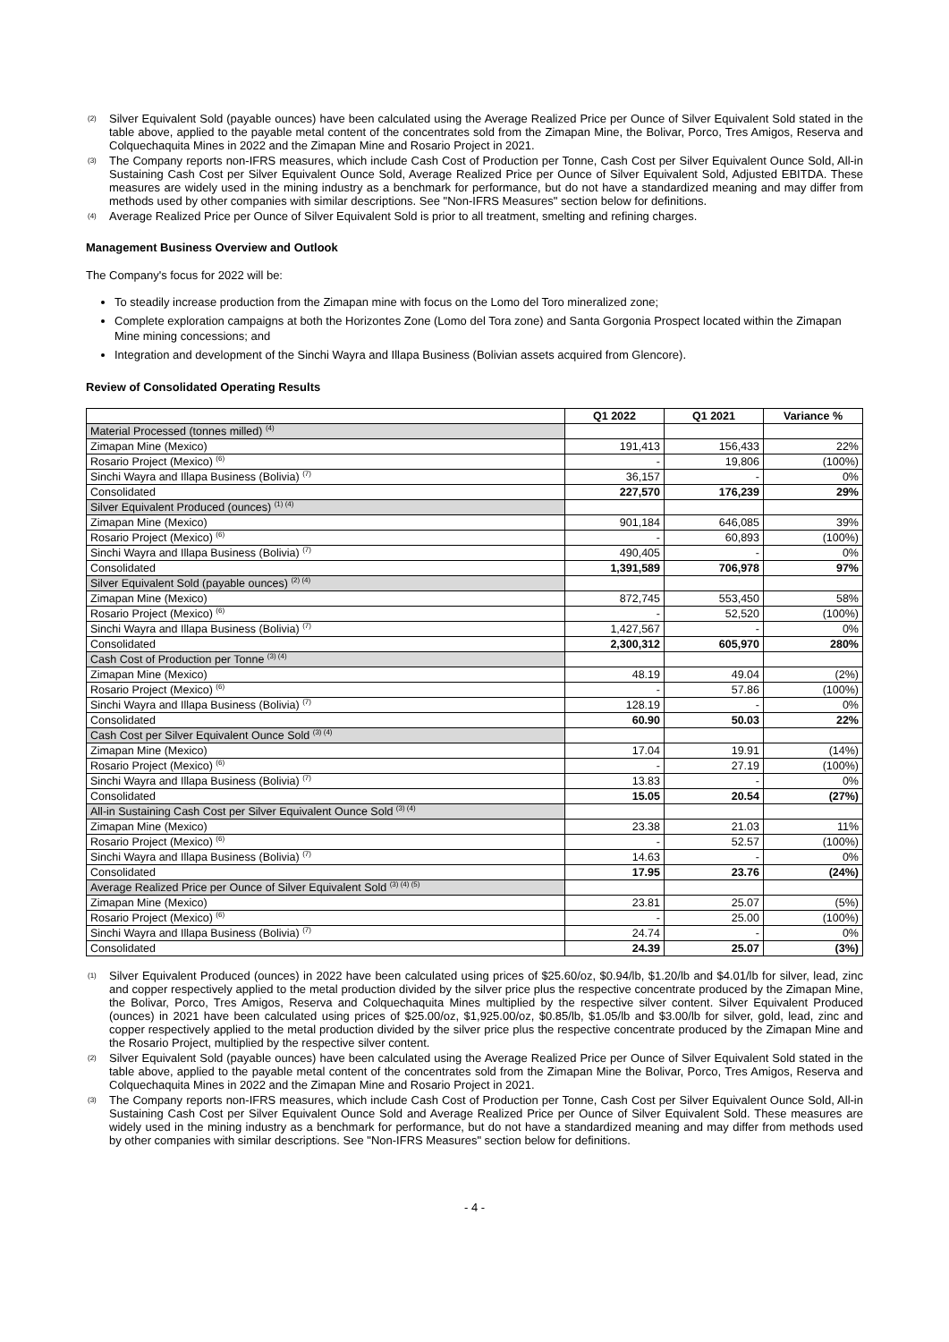(2) Silver Equivalent Sold (payable ounces) have been calculated using the Average Realized Price per Ounce of Silver Equivalent Sold stated in the table above, applied to the payable metal content of the concentrates sold from the Zimapan Mine, the Bolivar, Porco, Tres Amigos, Reserva and Colquechaquita Mines in 2022 and the Zimapan Mine and Rosario Project in 2021.
(3) The Company reports non-IFRS measures, which include Cash Cost of Production per Tonne, Cash Cost per Silver Equivalent Ounce Sold, All-in Sustaining Cash Cost per Silver Equivalent Ounce Sold, Average Realized Price per Ounce of Silver Equivalent Sold, Adjusted EBITDA. These measures are widely used in the mining industry as a benchmark for performance, but do not have a standardized meaning and may differ from methods used by other companies with similar descriptions. See "Non-IFRS Measures" section below for definitions.
(4) Average Realized Price per Ounce of Silver Equivalent Sold is prior to all treatment, smelting and refining charges.
Management Business Overview and Outlook
The Company's focus for 2022 will be:
To steadily increase production from the Zimapan mine with focus on the Lomo del Toro mineralized zone;
Complete exploration campaigns at both the Horizontes Zone (Lomo del Tora zone) and Santa Gorgonia Prospect located within the Zimapan Mine mining concessions; and
Integration and development of the Sinchi Wayra and Illapa Business (Bolivian assets acquired from Glencore).
Review of Consolidated Operating Results
| | Q1 2022 | Q1 2021 | Variance % |
| --- | --- | --- | --- |
| Material Processed (tonnes milled) <sup>(4)</sup> | | | |
| Zimapan Mine (Mexico) | 191,413 | 156,433 | 22% |
| Rosario Project (Mexico) <sup>(6)</sup> | - | 19,806 | (100%) |
| Sinchi Wayra and Illapa Business (Bolivia) <sup>(7)</sup> | 36,157 | - | 0% |
| Consolidated | 227,570 | 176,239 | 29% |
| Silver Equivalent Produced (ounces) <sup>(1) (4)</sup> | | | |
| Zimapan Mine (Mexico) | 901,184 | 646,085 | 39% |
| Rosario Project (Mexico) <sup>(6)</sup> | - | 60,893 | (100%) |
| Sinchi Wayra and Illapa Business (Bolivia) <sup>(7)</sup> | 490,405 | - | 0% |
| Consolidated | 1,391,589 | 706,978 | 97% |
| Silver Equivalent Sold (payable ounces) <sup>(2) (4)</sup> | | | |
| Zimapan Mine (Mexico) | 872,745 | 553,450 | 58% |
| Rosario Project (Mexico) <sup>(6)</sup> | - | 52,520 | (100%) |
| Sinchi Wayra and Illapa Business (Bolivia) <sup>(7)</sup> | 1,427,567 | - | 0% |
| Consolidated | 2,300,312 | 605,970 | 280% |
| Cash Cost of Production per Tonne <sup>(3) (4)</sup> | | | |
| Zimapan Mine (Mexico) | 48.19 | 49.04 | (2%) |
| Rosario Project (Mexico) <sup>(6)</sup> | - | 57.86 | (100%) |
| Sinchi Wayra and Illapa Business (Bolivia) <sup>(7)</sup> | 128.19 | - | 0% |
| Consolidated | 60.90 | 50.03 | 22% |
| Cash Cost per Silver Equivalent Ounce Sold <sup>(3) (4)</sup> | | | |
| Zimapan Mine (Mexico) | 17.04 | 19.91 | (14%) |
| Rosario Project (Mexico) <sup>(6)</sup> | - | 27.19 | (100%) |
| Sinchi Wayra and Illapa Business (Bolivia) <sup>(7)</sup> | 13.83 | - | 0% |
| Consolidated | 15.05 | 20.54 | (27%) |
| All-in Sustaining Cash Cost per Silver Equivalent Ounce Sold <sup>(3) (4)</sup> | | | |
| Zimapan Mine (Mexico) | 23.38 | 21.03 | 11% |
| Rosario Project (Mexico) <sup>(6)</sup> | - | 52.57 | (100%) |
| Sinchi Wayra and Illapa Business (Bolivia) <sup>(7)</sup> | 14.63 | - | 0% |
| Consolidated | 17.95 | 23.76 | (24%) |
| Average Realized Price per Ounce of Silver Equivalent Sold <sup>(3) (4) (5)</sup> | | | |
| Zimapan Mine (Mexico) | 23.81 | 25.07 | (5%) |
| Rosario Project (Mexico) <sup>(6)</sup> | - | 25.00 | (100%) |
| Sinchi Wayra and Illapa Business (Bolivia) <sup>(7)</sup> | 24.74 | - | 0% |
| Consolidated | 24.39 | 25.07 | (3%) |
(1) Silver Equivalent Produced (ounces) in 2022 have been calculated using prices of $25.60/oz, $0.94/lb, $1.20/lb and $4.01/lb for silver, lead, zinc and copper respectively applied to the metal production divided by the silver price plus the respective concentrate produced by the Zimapan Mine, the Bolivar, Porco, Tres Amigos, Reserva and Colquechaquita Mines multiplied by the respective silver content. Silver Equivalent Produced (ounces) in 2021 have been calculated using prices of $25.00/oz, $1,925.00/oz, $0.85/lb, $1.05/lb and $3.00/lb for silver, gold, lead, zinc and copper respectively applied to the metal production divided by the silver price plus the respective concentrate produced by the Zimapan Mine and the Rosario Project, multiplied by the respective silver content.
(2) Silver Equivalent Sold (payable ounces) have been calculated using the Average Realized Price per Ounce of Silver Equivalent Sold stated in the table above, applied to the payable metal content of the concentrates sold from the Zimapan Mine the Bolivar, Porco, Tres Amigos, Reserva and Colquechaquita Mines in 2022 and the Zimapan Mine and Rosario Project in 2021.
(3) The Company reports non-IFRS measures, which include Cash Cost of Production per Tonne, Cash Cost per Silver Equivalent Ounce Sold, All-in Sustaining Cash Cost per Silver Equivalent Ounce Sold and Average Realized Price per Ounce of Silver Equivalent Sold. These measures are widely used in the mining industry as a benchmark for performance, but do not have a standardized meaning and may differ from methods used by other companies with similar descriptions. See "Non-IFRS Measures" section below for definitions.
- 4 -